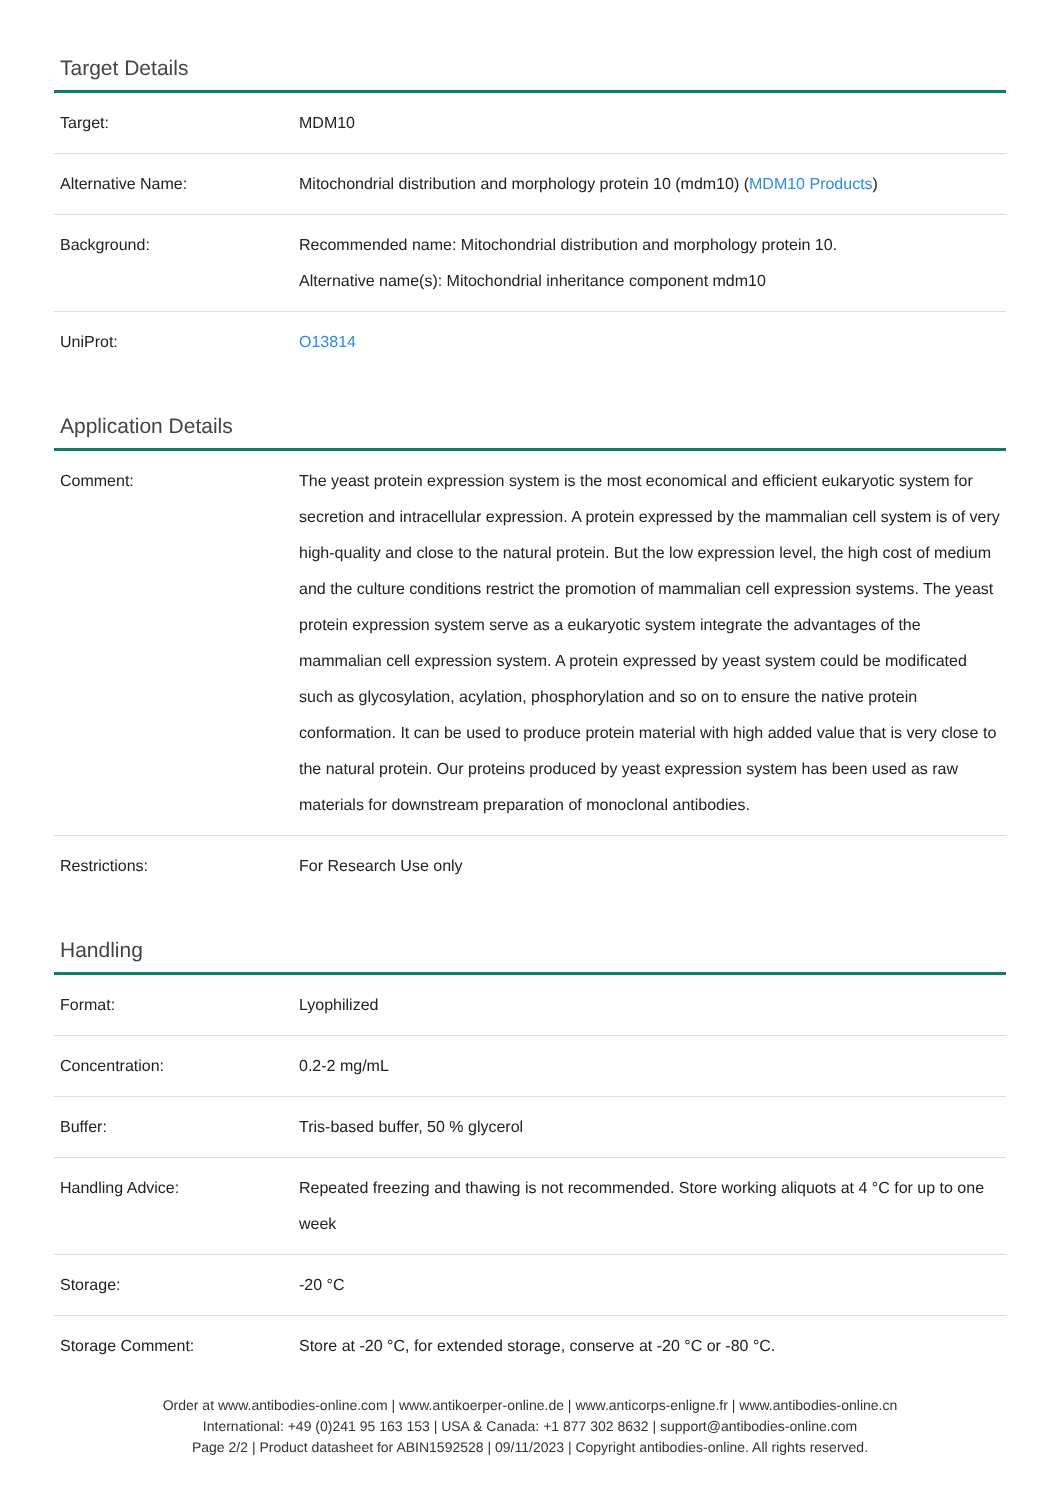Target Details
| Target: | MDM10 |
| Alternative Name: | Mitochondrial distribution and morphology protein 10 (mdm10) ( MDM10 Products ) |
| Background: | Recommended name: Mitochondrial distribution and morphology protein 10. Alternative name(s): Mitochondrial inheritance component mdm10 |
| UniProt: | O13814 |
Application Details
| Comment: | The yeast protein expression system is the most economical and efficient eukaryotic system for secretion and intracellular expression. A protein expressed by the mammalian cell system is of very high-quality and close to the natural protein. But the low expression level, the high cost of medium and the culture conditions restrict the promotion of mammalian cell expression systems. The yeast protein expression system serve as a eukaryotic system integrate the advantages of the mammalian cell expression system. A protein expressed by yeast system could be modificated such as glycosylation, acylation, phosphorylation and so on to ensure the native protein conformation. It can be used to produce protein material with high added value that is very close to the natural protein. Our proteins produced by yeast expression system has been used as raw materials for downstream preparation of monoclonal antibodies. |
| Restrictions: | For Research Use only |
Handling
| Format: | Lyophilized |
| Concentration: | 0.2-2 mg/mL |
| Buffer: | Tris-based buffer, 50 % glycerol |
| Handling Advice: | Repeated freezing and thawing is not recommended. Store working aliquots at 4 °C for up to one week |
| Storage: | -20 °C |
| Storage Comment: | Store at -20 °C, for extended storage, conserve at -20 °C or -80 °C. |
Order at www.antibodies-online.com | www.antikoerper-online.de | www.anticorps-enligne.fr | www.antibodies-online.cn
International: +49 (0)241 95 163 153 | USA & Canada: +1 877 302 8632 | support@antibodies-online.com
Page 2/2 | Product datasheet for ABIN1592528 | 09/11/2023 | Copyright antibodies-online. All rights reserved.